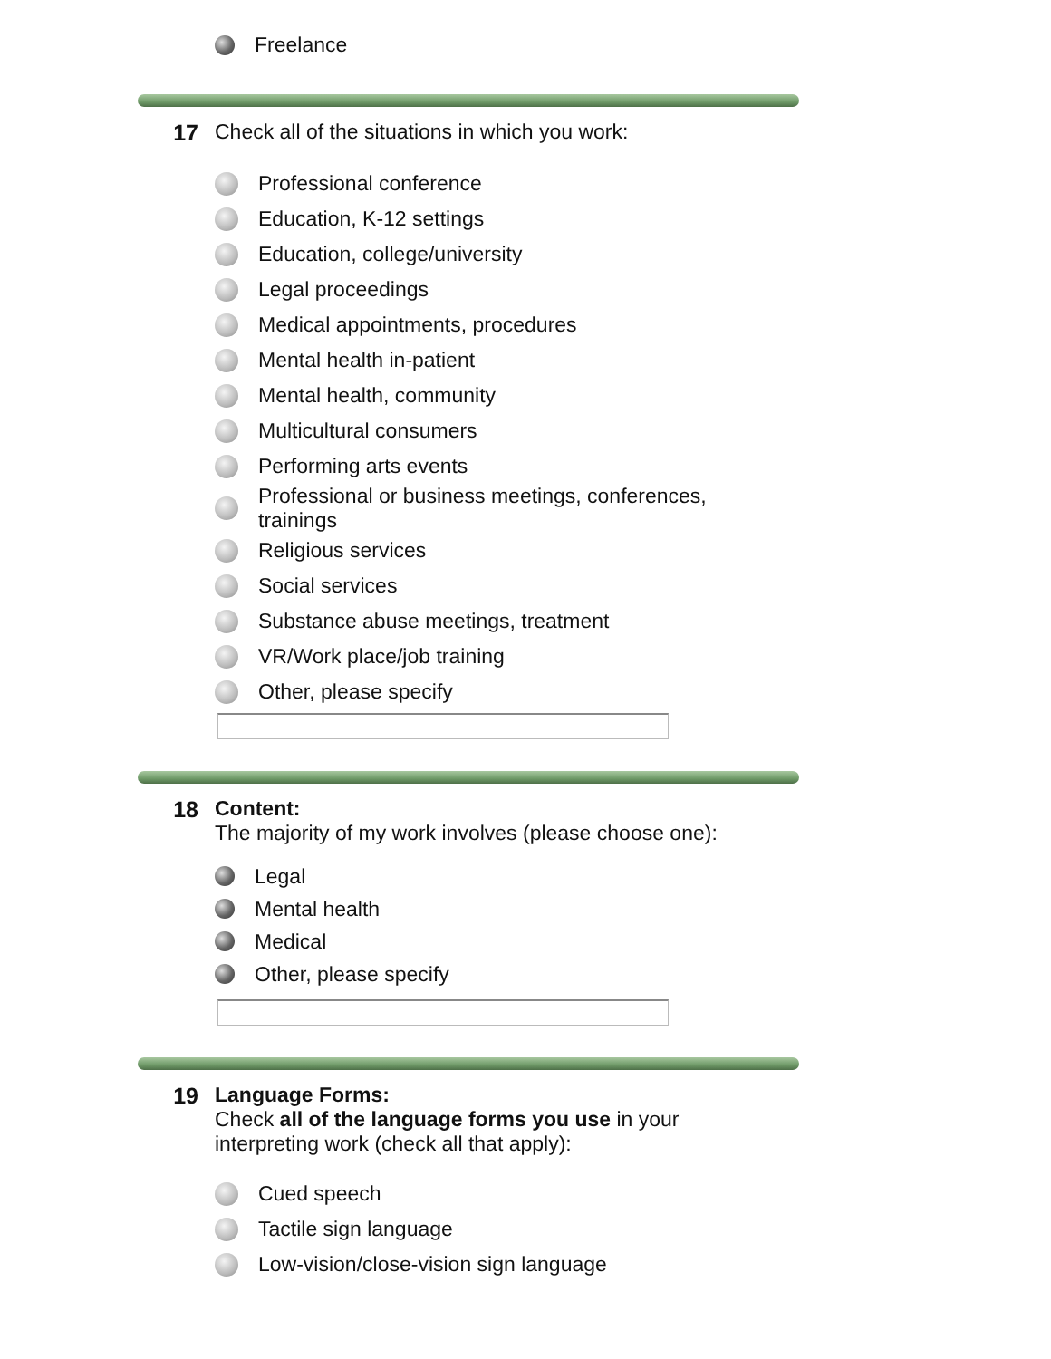Freelance
17
Check all of the situations in which you work:
Professional conference
Education, K-12 settings
Education, college/university
Legal proceedings
Medical appointments, procedures
Mental health in-patient
Mental health, community
Multicultural consumers
Performing arts events
Professional or business meetings, conferences,
trainings
Religious services
Social services
Substance abuse meetings, treatment
VR/Work place/job training
Other, please specify
18
Content:
The majority of my work involves (please choose one):
Legal
Mental health
Medical
Other, please specify
19
Language Forms:
Check all of the language forms you use in your interpreting work (check all that apply):
Cued speech
Tactile sign language
Low-vision/close-vision sign language